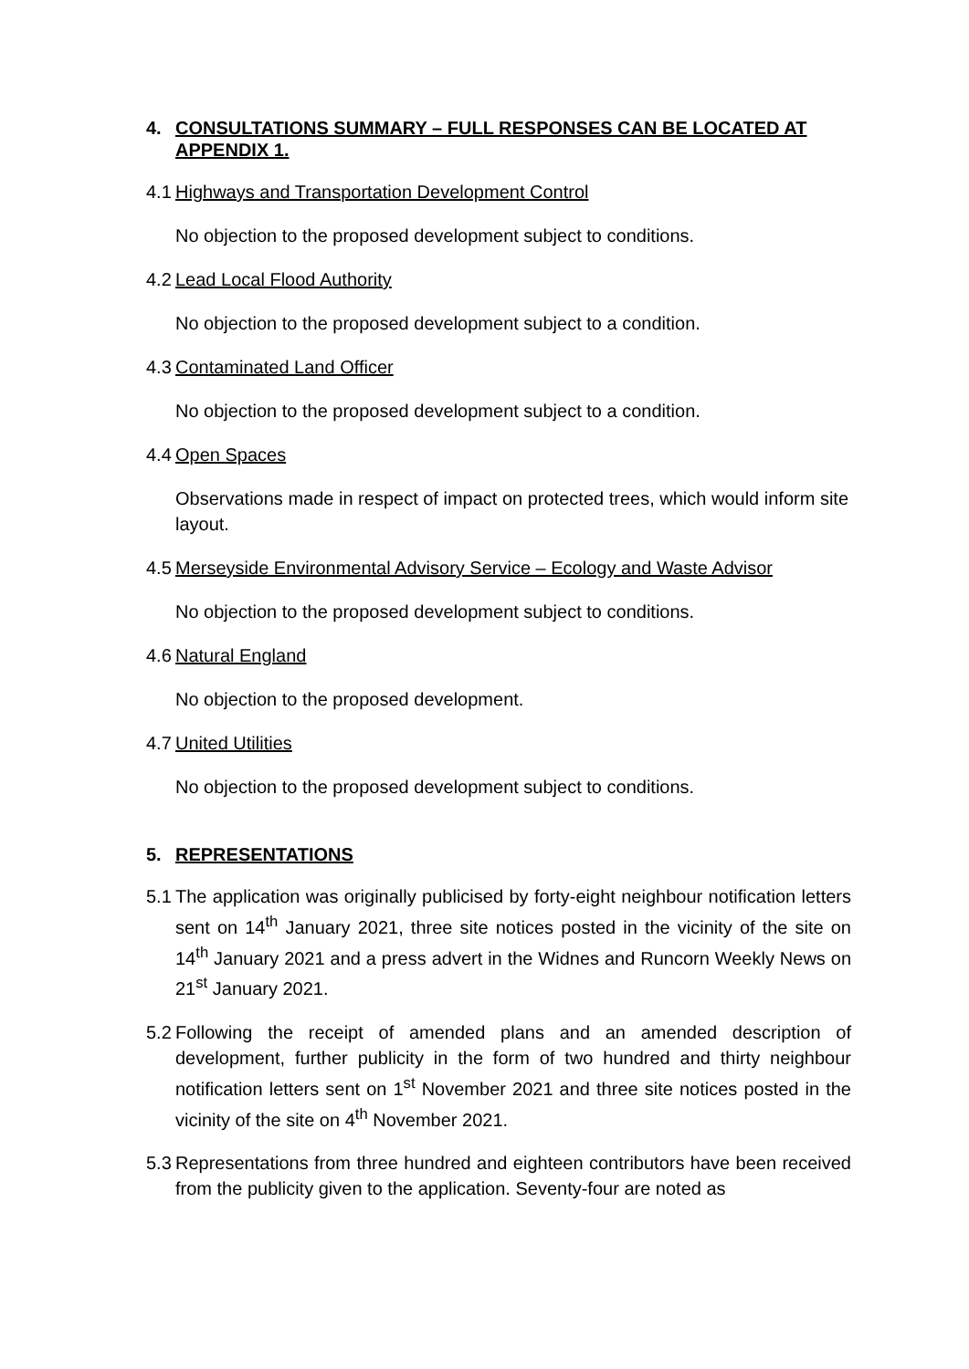4. CONSULTATIONS SUMMARY – FULL RESPONSES CAN BE LOCATED AT APPENDIX 1.
4.1 Highways and Transportation Development Control
No objection to the proposed development subject to conditions.
4.2 Lead Local Flood Authority
No objection to the proposed development subject to a condition.
4.3 Contaminated Land Officer
No objection to the proposed development subject to a condition.
4.4 Open Spaces
Observations made in respect of impact on protected trees, which would inform site layout.
4.5 Merseyside Environmental Advisory Service – Ecology and Waste Advisor
No objection to the proposed development subject to conditions.
4.6 Natural England
No objection to the proposed development.
4.7 United Utilities
No objection to the proposed development subject to conditions.
5. REPRESENTATIONS
5.1 The application was originally publicised by forty-eight neighbour notification letters sent on 14<sup>th</sup> January 2021, three site notices posted in the vicinity of the site on 14<sup>th</sup> January 2021 and a press advert in the Widnes and Runcorn Weekly News on 21<sup>st</sup> January 2021.
5.2 Following the receipt of amended plans and an amended description of development, further publicity in the form of two hundred and thirty neighbour notification letters sent on 1<sup>st</sup> November 2021 and three site notices posted in the vicinity of the site on 4<sup>th</sup> November 2021.
5.3 Representations from three hundred and eighteen contributors have been received from the publicity given to the application. Seventy-four are noted as